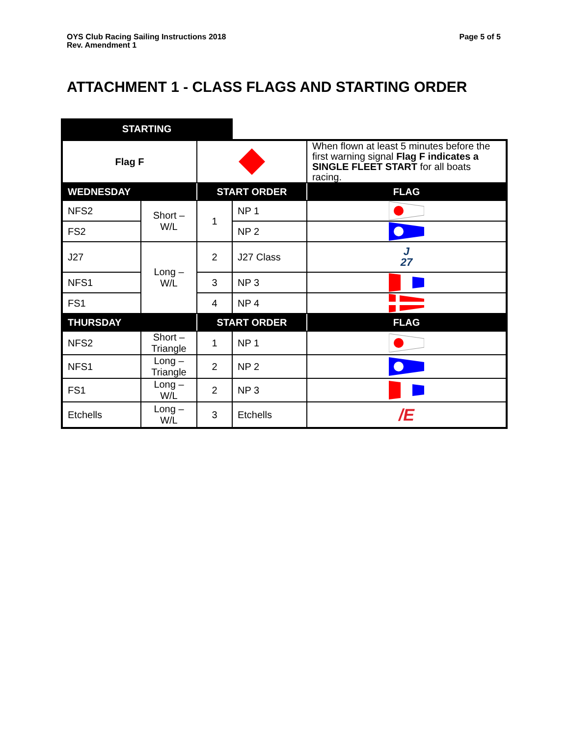OYS Club Racing Sailing Instructions 2018
Rev. Amendment 1
Page 5 of 5
ATTACHMENT 1 - CLASS FLAGS AND STARTING ORDER
STARTING
| Flag F | | | | When flown at least 5 minutes before the first warning signal Flag F indicates a SINGLE FLEET START for all boats racing. | |
| WEDNESDAY | | START ORDER | | | FLAG |
| NFS2 | Short – W/L | 1 | NP 1 | | |
| FS2 | | | NP 2 | | |
| J27 | Long – W/L | 2 | J27 Class | J 27 | |
| NFS1 | | 3 | NP 3 | | |
| FS1 | | 4 | NP 4 | | |
| THURSDAY | | START ORDER | | | FLAG |
| NFS2 | Short – Triangle | 1 | NP 1 | | |
| NFS1 | Long – Triangle | 2 | NP 2 | | |
| FS1 | Long – W/L | 2 | NP 3 | | |
| Etchells | Long – W/L | 3 | Etchells | /E | |